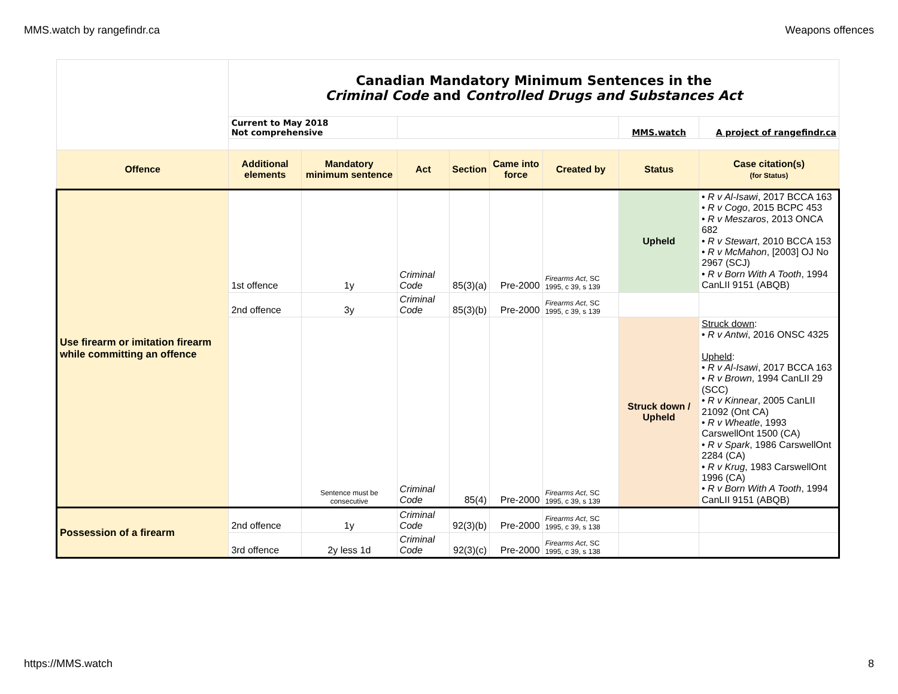MMS.watch by rangefindr.ca Weapons offences
| | Canadian Mandatory Minimum Sentences in the Criminal Code and Controlled Drugs and Substances Act | | | | | | | |
| | Current to May 2018 Not comprehensive | | | | | | MMS.watch | A project of rangefindr.ca |
| Offence | Additional elements | Mandatory minimum sentence | Act | Section | Came into force | Created by | Status | Case citation(s) (for Status) |
| Use firearm or imitation firearm while committing an offence | 1st offence | 1y | Criminal Code | 85(3)(a) | Pre-2000 | Firearms Act , SC 1995, c 39, s 139 | Upheld | • R v Al-Isawi , 2017 BCCA 163 • R v Cogo , 2015 BCPC 453 • R v Meszaros , 2013 ONCA 682 • R v Stewart , 2010 BCCA 153 • R v McMahon , [2003] OJ No 2967 (SCJ) • R v Born With A Tooth , 1994 CanLII 9151 (ABQB) |
| | 2nd offence | 3y | Criminal Code | 85(3)(b) | Pre-2000 | Firearms Act , SC 1995, c 39, s 139 | | |
| | | Sentence must be consecutive | Criminal Code | 85(4) | Pre-2000 | Firearms Act , SC 1995, c 39, s 139 | Struck down / Upheld | Struck down : • R v Antwi , 2016 ONSC 4325 Upheld : • R v Al-Isawi , 2017 BCCA 163 • R v Brown , 1994 CanLII 29 (SCC) • R v Kinnear , 2005 CanLII 21092 (Ont CA) • R v Wheatle , 1993 CarswellOnt 1500 (CA) • R v Spark , 1986 CarswellOnt 2284 (CA) • R v Krug , 1983 CarswellOnt 1996 (CA) • R v Born With A Tooth , 1994 CanLII 9151 (ABQB) |
| Possession of a firearm | 2nd offence | 1y | Criminal Code | 92(3)(b) | Pre-2000 | Firearms Act , SC 1995, c 39, s 138 | | |
| | 3rd offence | 2y less 1d | Criminal Code | 92(3)(c) | Pre-2000 | Firearms Act , SC 1995, c 39, s 138 | | |
https://MMS.watch 8